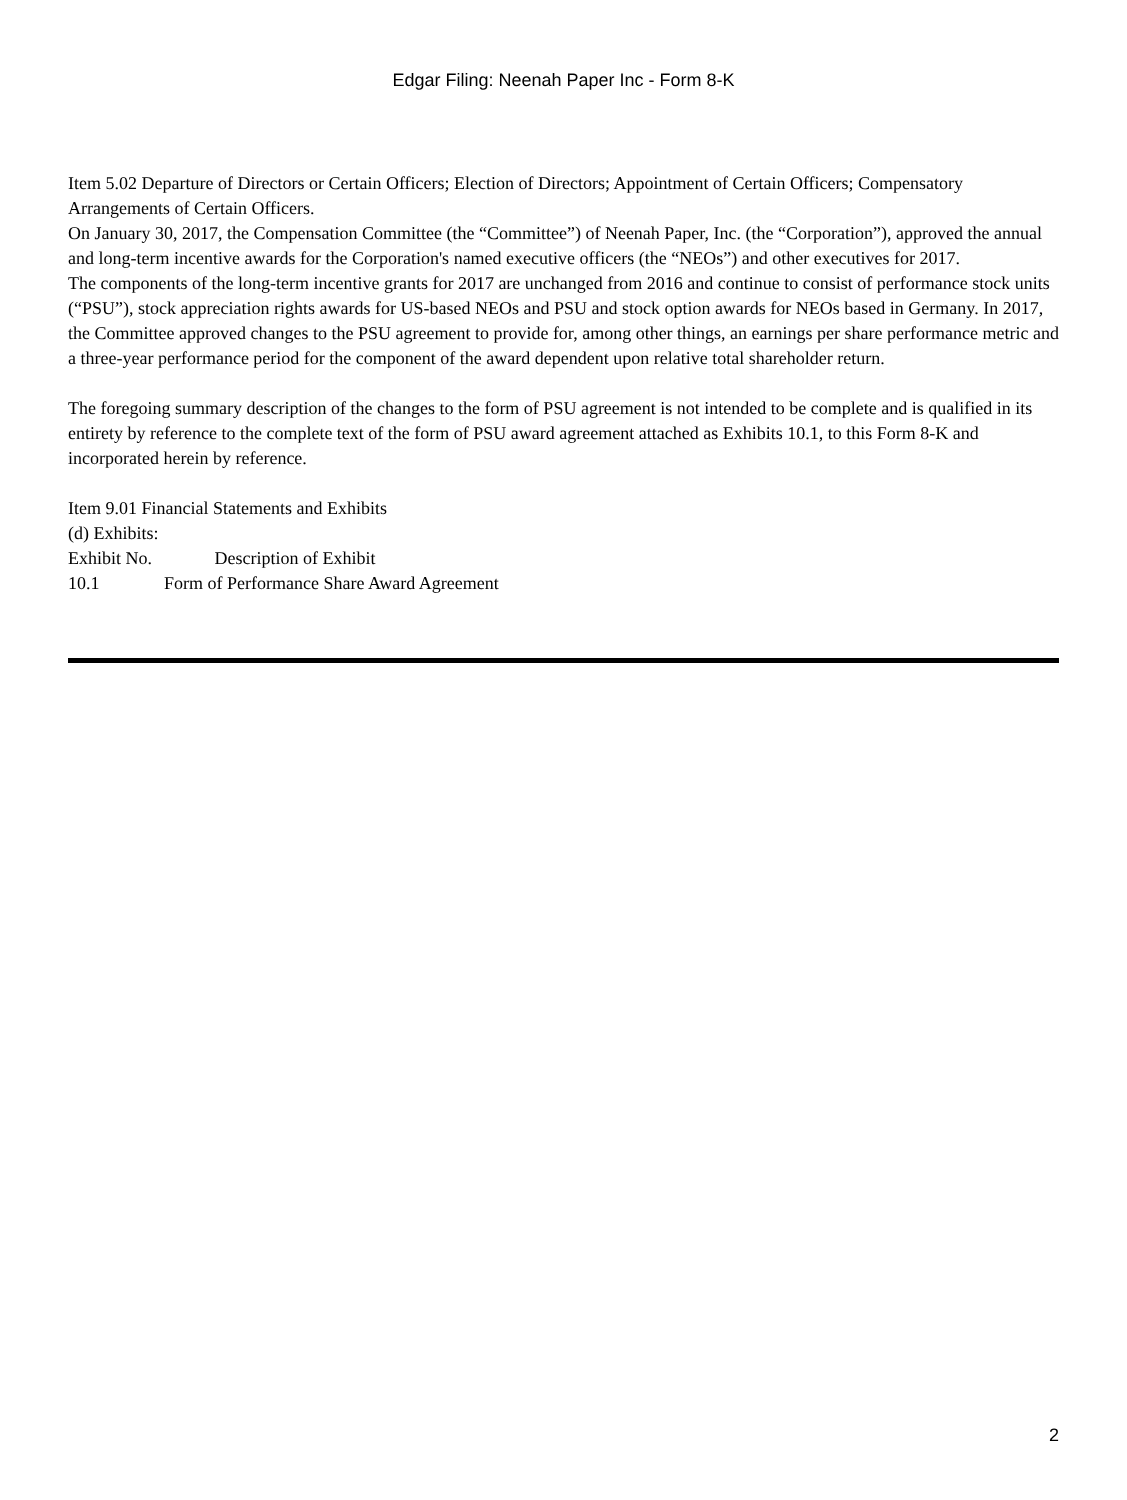Edgar Filing: Neenah Paper Inc - Form 8-K
Item 5.02 Departure of Directors or Certain Officers; Election of Directors; Appointment of Certain Officers; Compensatory Arrangements of Certain Officers.
On January 30, 2017, the Compensation Committee (the “Committee”) of Neenah Paper, Inc. (the “Corporation”), approved the annual and long-term incentive awards for the Corporation's named executive officers (the “NEOs”) and other executives for 2017.
The components of the long-term incentive grants for 2017 are unchanged from 2016 and continue to consist of performance stock units (“PSU”), stock appreciation rights awards for US-based NEOs and PSU and stock option awards for NEOs based in Germany. In 2017, the Committee approved changes to the PSU agreement to provide for, among other things, an earnings per share performance metric and a three-year performance period for the component of the award dependent upon relative total shareholder return.
The foregoing summary description of the changes to the form of PSU agreement is not intended to be complete and is qualified in its entirety by reference to the complete text of the form of PSU award agreement attached as Exhibits 10.1, to this Form 8-K and incorporated herein by reference.
Item 9.01 Financial Statements and Exhibits
(d) Exhibits:
Exhibit No. Description of Exhibit
10.1 Form of Performance Share Award Agreement
2